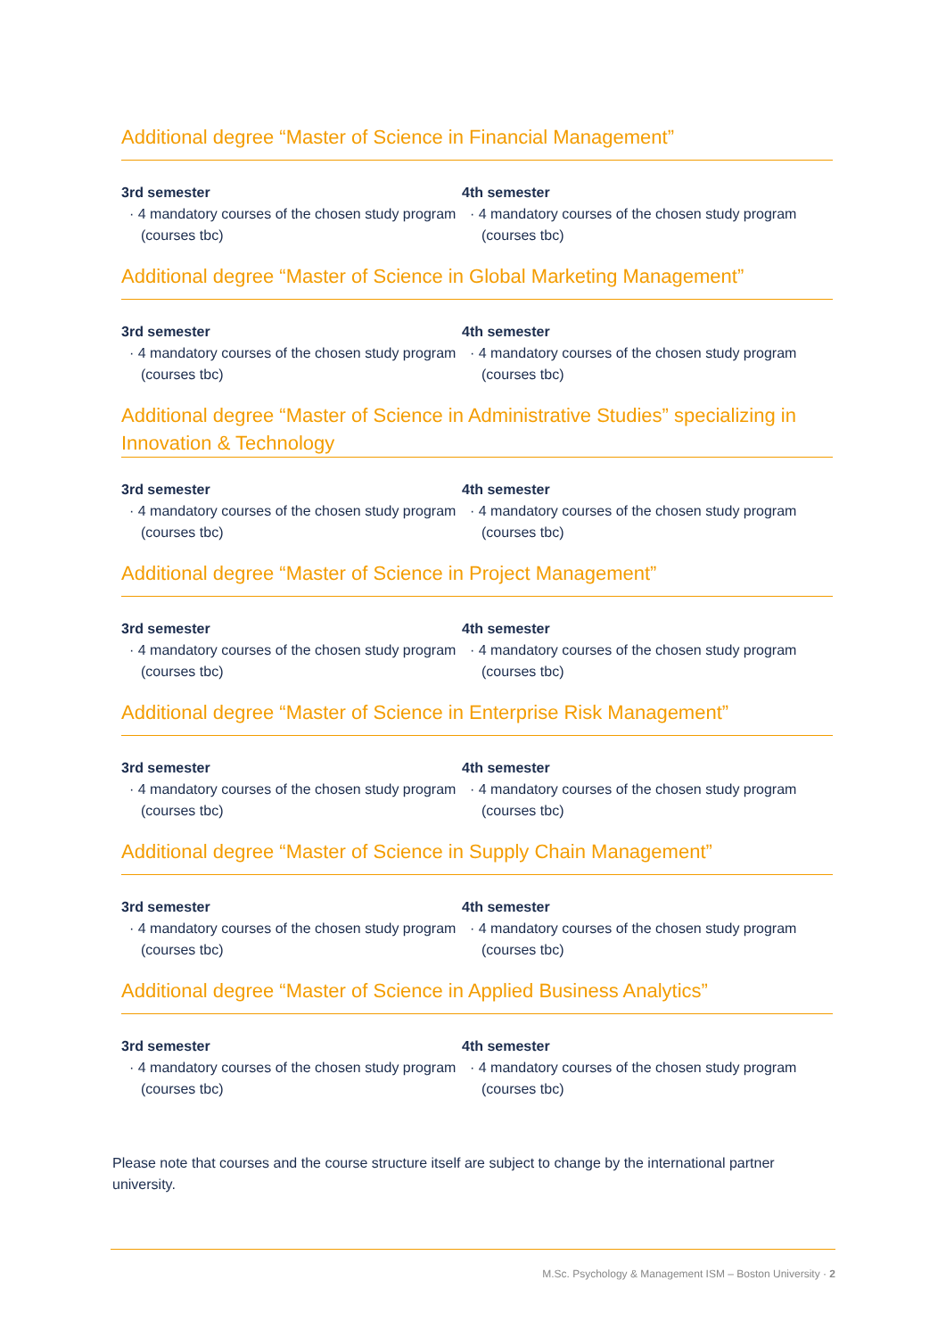Additional degree “Master of Science in Financial Management”
3rd semester
· 4 mandatory courses of the chosen study program (courses tbc)
4th semester
· 4 mandatory courses of the chosen study program (courses tbc)
Additional degree “Master of Science in Global Marketing Management”
3rd semester
· 4 mandatory courses of the chosen study program (courses tbc)
4th semester
· 4 mandatory courses of the chosen study program (courses tbc)
Additional degree “Master of Science in Administrative Studies” specializing in Innovation & Technology
3rd semester
· 4 mandatory courses of the chosen study program (courses tbc)
4th semester
· 4 mandatory courses of the chosen study program (courses tbc)
Additional degree “Master of Science in Project Management”
3rd semester
· 4 mandatory courses of the chosen study program (courses tbc)
4th semester
· 4 mandatory courses of the chosen study program (courses tbc)
Additional degree “Master of Science in Enterprise Risk Management”
3rd semester
· 4 mandatory courses of the chosen study program (courses tbc)
4th semester
· 4 mandatory courses of the chosen study program (courses tbc)
Additional degree “Master of Science in Supply Chain Management”
3rd semester
· 4 mandatory courses of the chosen study program (courses tbc)
4th semester
· 4 mandatory courses of the chosen study program (courses tbc)
Additional degree “Master of Science in Applied Business Analytics”
3rd semester
· 4 mandatory courses of the chosen study program (courses tbc)
4th semester
· 4 mandatory courses of the chosen study program (courses tbc)
Please note that courses and the course structure itself are subject to change by the international partner university.
M.Sc. Psychology & Management ISM – Boston University · 2